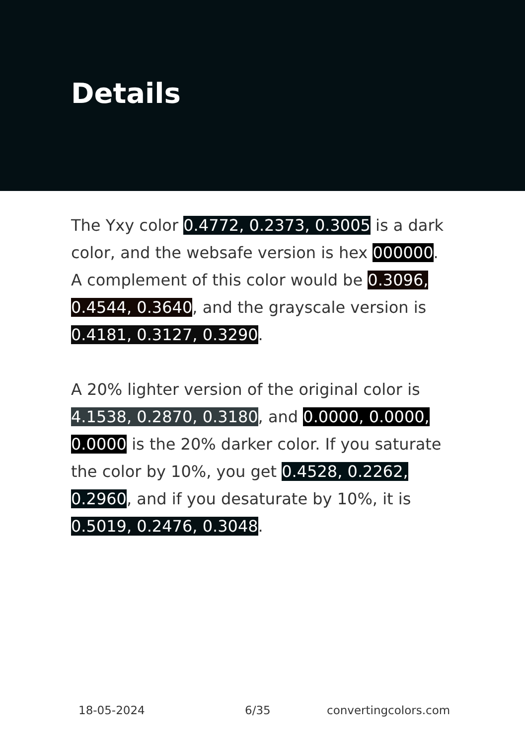Details
The Yxy color 0.4772, 0.2373, 0.3005 is a dark color, and the websafe version is hex 000000. A complement of this color would be 0.3096, 0.4544, 0.3640, and the grayscale version is 0.4181, 0.3127, 0.3290.
A 20% lighter version of the original color is 4.1538, 0.2870, 0.3180, and 0.0000, 0.0000, 0.0000 is the 20% darker color. If you saturate the color by 10%, you get 0.4528, 0.2262, 0.2960, and if you desaturate by 10%, it is 0.5019, 0.2476, 0.3048.
18-05-2024 6/35 convertingcolors.com